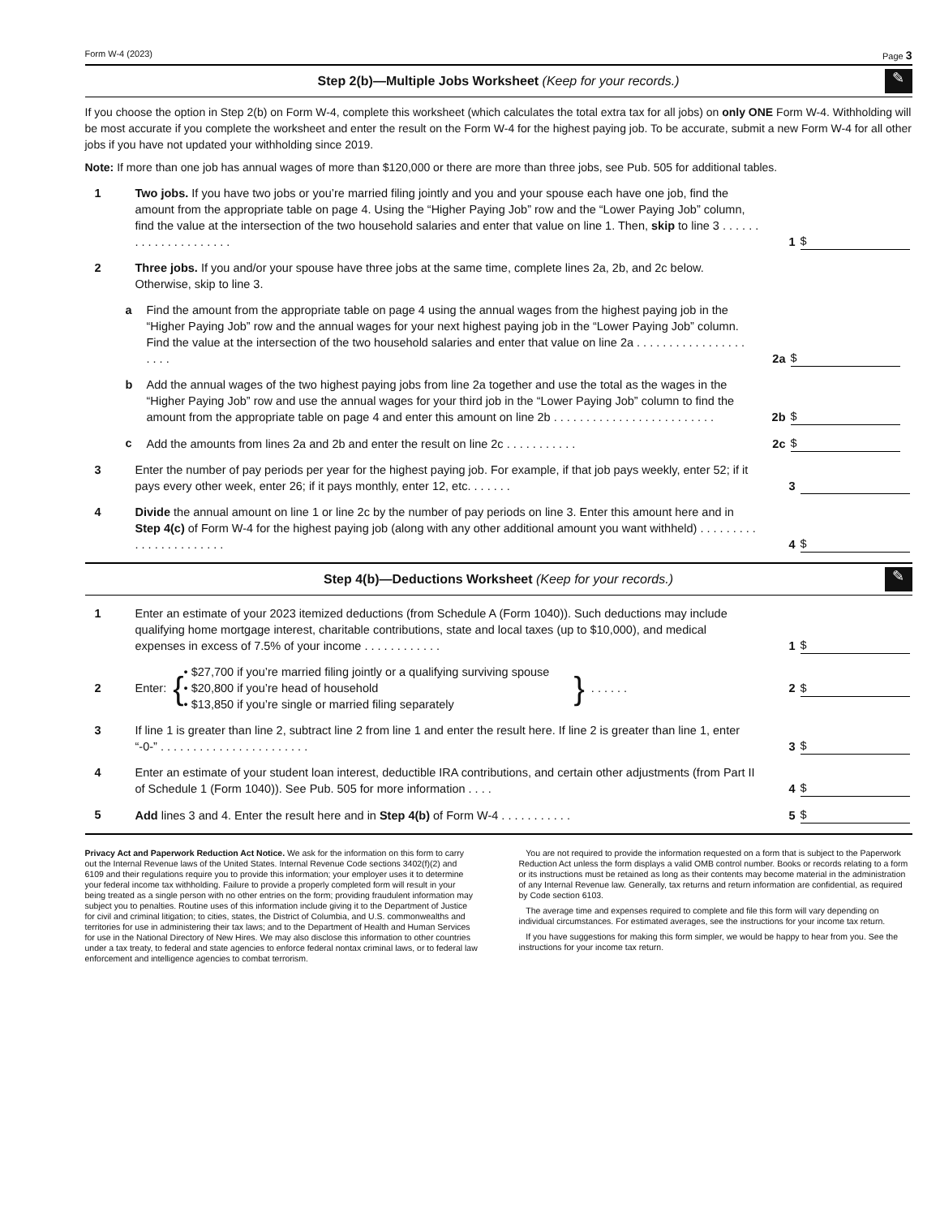Form W-4 (2023) Page 3
Step 2(b)—Multiple Jobs Worksheet (Keep for your records.) ✎
If you choose the option in Step 2(b) on Form W-4, complete this worksheet (which calculates the total extra tax for all jobs) on only ONE Form W-4. Withholding will be most accurate if you complete the worksheet and enter the result on the Form W-4 for the highest paying job. To be accurate, submit a new Form W-4 for all other jobs if you have not updated your withholding since 2019.
Note: If more than one job has annual wages of more than $120,000 or there are more than three jobs, see Pub. 505 for additional tables.
1 Two jobs. If you have two jobs or you’re married filing jointly and you and your spouse each have one job, find the amount from the appropriate table on page 4. Using the “Higher Paying Job” row and the “Lower Paying Job” column, find the value at the intersection of the two household salaries and enter that value on line 1. Then, skip to line 3 . . . . . . . . . . . . . . . . . . . . . 1 $
2 Three jobs. If you and/or your spouse have three jobs at the same time, complete lines 2a, 2b, and 2c below. Otherwise, skip to line 3.
a Find the amount from the appropriate table on page 4 using the annual wages from the highest paying job in the “Higher Paying Job” row and the annual wages for your next highest paying job in the “Lower Paying Job” column. Find the value at the intersection of the two household salaries and enter that value on line 2a . . . . . . . . . . . . . . . . . . . . . 2a $
b Add the annual wages of the two highest paying jobs from line 2a together and use the total as the wages in the “Higher Paying Job” row and use the annual wages for your third job in the “Lower Paying Job” column to find the amount from the appropriate table on page 4 and enter this amount on line 2b . . . . . . . . . . . . . . . . . . . . . . . . . 2b $
c Add the amounts from lines 2a and 2b and enter the result on line 2c . . . . . . . . . . . 2c $
3 Enter the number of pay periods per year for the highest paying job. For example, if that job pays weekly, enter 52; if it pays every other week, enter 26; if it pays monthly, enter 12, etc. . . . . . . 3
4 Divide the annual amount on line 1 or line 2c by the number of pay periods on line 3. Enter this amount here and in Step 4(c) of Form W-4 for the highest paying job (along with any other additional amount you want withheld) . . . . . . . . . . . . . . . . . . . . . . . 4 $
Step 4(b)—Deductions Worksheet (Keep for your records.) ✎
1 Enter an estimate of your 2023 itemized deductions (from Schedule A (Form 1040)). Such deductions may include qualifying home mortgage interest, charitable contributions, state and local taxes (up to $10,000), and medical expenses in excess of 7.5% of your income . . . . . . . . . . . . 1 $
2 Enter: { • $27,700 if you’re married filing jointly or a qualifying surviving spouse
• $20,800 if you’re head of household
• $13,850 if you’re single or married filing separately } . . . . . . 2 $
3 If line 1 is greater than line 2, subtract line 2 from line 1 and enter the result here. If line 2 is greater than line 1, enter “-0-” . . . . . . . . . . . . . . . . . . . . . . . 3 $
4 Enter an estimate of your student loan interest, deductible IRA contributions, and certain other adjustments (from Part II of Schedule 1 (Form 1040)). See Pub. 505 for more information . . . . 4 $
5 Add lines 3 and 4. Enter the result here and in Step 4(b) of Form W-4 . . . . . . . . . . . 5 $
Privacy Act and Paperwork Reduction Act Notice. We ask for the information on this form to carry out the Internal Revenue laws of the United States. Internal Revenue Code sections 3402(f)(2) and 6109 and their regulations require you to provide this information; your employer uses it to determine your federal income tax withholding. Failure to provide a properly completed form will result in your being treated as a single person with no other entries on the form; providing fraudulent information may subject you to penalties. Routine uses of this information include giving it to the Department of Justice for civil and criminal litigation; to cities, states, the District of Columbia, and U.S. commonwealths and territories for use in administering their tax laws; and to the Department of Health and Human Services for use in the National Directory of New Hires. We may also disclose this information to other countries under a tax treaty, to federal and state agencies to enforce federal nontax criminal laws, or to federal law enforcement and intelligence agencies to combat terrorism.
You are not required to provide the information requested on a form that is subject to the Paperwork Reduction Act unless the form displays a valid OMB control number. Books or records relating to a form or its instructions must be retained as long as their contents may become material in the administration of any Internal Revenue law. Generally, tax returns and return information are confidential, as required by Code section 6103.
The average time and expenses required to complete and file this form will vary depending on individual circumstances. For estimated averages, see the instructions for your income tax return.
If you have suggestions for making this form simpler, we would be happy to hear from you. See the instructions for your income tax return.